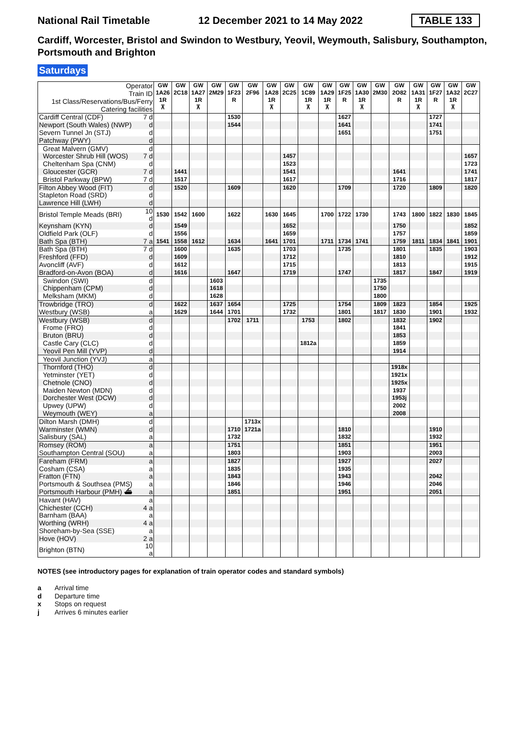National Rail Timetable 12 December 2021 to 14 May 2022 TABLE 133
Cardiff, Worcester, Bristol and Swindon to Westbury, Yeovil, Weymouth, Salisbury, Southampton, Portsmouth and Brighton
Saturdays
| Operator Train ID 1st Class/Reservations/Bus/Ferry Catering facilities | | GW 1A26 1R ⊼ | GW 2C18 | GW 1A27 1R ⊼ | GW 2M29 | GW 1F23 R | GW 2F96 | GW 1A28 1R ⊼ | GW 2C25 | GW 1C89 1R ⊼ | GW 1A29 1R ⊼ | GW 1F25 R | GW 1A30 1R ⊼ | GW 2M30 | GW 2O82 R | GW 1A31 1R ⊼ | GW 1F27 R | GW 1A32 1R ⊼ | GW 2C27 |
| --- | --- | --- | --- | --- | --- | --- | --- | --- | --- | --- | --- | --- | --- | --- | --- | --- | --- | --- | --- |
| Cardiff Central (CDF) | 7 d | | | | | 1530 | | | | | | 1627 | | | | | 1727 | | |
| Newport (South Wales) (NWP) | d | | | | | 1544 | | | | | | 1641 | | | | | 1741 | | |
| Severn Tunnel Jn (STJ) | d | | | | | | | | | | | 1651 | | | | | 1751 | | |
| Patchway (PWY) | d | | | | | | | | | | | | | | | | | | |
| Great Malvern (GMV) | d | | | | | | | | | | | | | | | | | | |
| Worcester Shrub Hill (WOS) | 7 d | | | | | | | | 1457 | | | | | | | | | | 1657 |
| Cheltenham Spa (CNM) | d | | | | | | | | 1523 | | | | | | | | | | 1723 |
| Gloucester (GCR) | 7 d | | 1441 | | | | | | 1541 | | | | | | 1641 | | | | 1741 |
| Bristol Parkway (BPW) | 7 d | | 1517 | | | | | | 1617 | | | | | | 1716 | | | | 1817 |
| Filton Abbey Wood (FIT) | d | | 1520 | | | 1609 | | | 1620 | | | 1709 | | | 1720 | | 1809 | | 1820 |
| Stapleton Road (SRD) | d | | | | | | | | | | | | | | | | | | |
| Lawrence Hill (LWH) | d | | | | | | | | | | | | | | | | | | |
| Bristol Temple Meads (BRI) | 10 d | 1530 | 1542 | 1600 | | 1622 | | 1630 | 1645 | | 1700 | 1722 | 1730 | | 1743 | 1800 | 1822 | 1830 | 1845 |
| Keynsham (KYN) | d | | 1549 | | | | | | 1652 | | | | | | 1750 | | | | 1852 |
| Oldfield Park (OLF) | d | | 1556 | | | | | | 1659 | | | | | | 1757 | | | | 1859 |
| Bath Spa (BTH) | 7 a | 1541 | 1558 | 1612 | | 1634 | | 1641 | 1701 | | 1711 | 1734 | 1741 | | 1759 | 1811 | 1834 | 1841 | 1901 |
| Bath Spa (BTH) | 7 d | | 1600 | | | 1635 | | | 1703 | | | 1735 | | | 1801 | | 1835 | | 1903 |
| Freshford (FFD) | d | | 1609 | | | | | | 1712 | | | | | | 1810 | | | | 1912 |
| Avoncliff (AVF) | d | | 1612 | | | | | | 1715 | | | | | | 1813 | | | | 1915 |
| Bradford-on-Avon (BOA) | d | | 1616 | | | 1647 | | | 1719 | | | 1747 | | | 1817 | | 1847 | | 1919 |
| Swindon (SWI) | d | | | | 1603 | | | | | | | | | 1735 | | | | | |
| Chippenham (CPM) | d | | | | 1618 | | | | | | | | | 1750 | | | | | |
| Melksham (MKM) | d | | | | 1628 | | | | | | | | | 1800 | | | | | |
| Trowbridge (TRO) | d | | 1622 | | 1637 | 1654 | | | 1725 | | | 1754 | | 1809 | 1823 | | 1854 | | 1925 |
| Westbury (WSB) | a | | 1629 | | 1644 | 1701 | | | 1732 | | | 1801 | | 1817 | 1830 | | 1901 | | 1932 |
| Westbury (WSB) | d | | | | | 1702 | 1711 | | | 1753 | | 1802 | | | 1832 | | 1902 | | |
| Frome (FRO) | d | | | | | | | | | | | | | | 1841 | | | | |
| Bruton (BRU) | d | | | | | | | | | | | | | | 1853 | | | | |
| Castle Cary (CLC) | d | | | | | | | | | 1812a | | | | | 1859 | | | | |
| Yeovil Pen Mill (YVP) | d | | | | | | | | | | | | | | 1914 | | | | |
| Yeovil Junction (YVJ) | a | | | | | | | | | | | | | | | | | | |
| Thornford (THO) | d | | | | | | | | | | | | | | 1918x | | | | |
| Yetminster (YET) | d | | | | | | | | | | | | | | 1921x | | | | |
| Chetnole (CNO) | d | | | | | | | | | | | | | | 1925x | | | | |
| Maiden Newton (MDN) | d | | | | | | | | | | | | | | 1937 | | | | |
| Dorchester West (DCW) | d | | | | | | | | | | | | | | 1953j | | | | |
| Upwey (UPW) | d | | | | | | | | | | | | | | 2002 | | | | |
| Weymouth (WEY) | a | | | | | | | | | | | | | | 2008 | | | | |
| Dilton Marsh (DMH) | d | | | | | | 1713x | | | | | | | | | | | | |
| Warminster (WMN) | d | | | | | 1710 | 1721a | | | | | 1810 | | | | | 1910 | | |
| Salisbury (SAL) | a | | | | | 1732 | | | | | | 1832 | | | | | 1932 | | |
| Romsey (ROM) | a | | | | | 1751 | | | | | | 1851 | | | | | 1951 | | |
| Southampton Central (SOU) | a | | | | | 1803 | | | | | | 1903 | | | | | 2003 | | |
| Fareham (FRM) | a | | | | | 1827 | | | | | | 1927 | | | | | 2027 | | |
| Cosham (CSA) | a | | | | | 1835 | | | | | | 1935 | | | | | | | |
| Fratton (FTN) | a | | | | | 1843 | | | | | | 1943 | | | | | 2042 | | |
| Portsmouth & Southsea (PMS) | a | | | | | 1846 | | | | | | 1946 | | | | | 2046 | | |
| Portsmouth Harbour (PMH) ⛴ | a | | | | | 1851 | | | | | | 1951 | | | | | 2051 | | |
| Havant (HAV) | a | | | | | | | | | | | | | | | | | | |
| Chichester (CCH) | 4 a | | | | | | | | | | | | | | | | | | |
| Barnham (BAA) | a | | | | | | | | | | | | | | | | | | |
| Worthing (WRH) | 4 a | | | | | | | | | | | | | | | | | | |
| Shoreham-by-Sea (SSE) | a | | | | | | | | | | | | | | | | | | |
| Hove (HOV) | 2 a | | | | | | | | | | | | | | | | | | |
| Brighton (BTN) | 10 a | | | | | | | | | | | | | | | | | | |
NOTES (see introductory pages for explanation of train operator codes and standard symbols)
a Arrival time
d Departure time
x Stops on request
j Arrives 6 minutes earlier